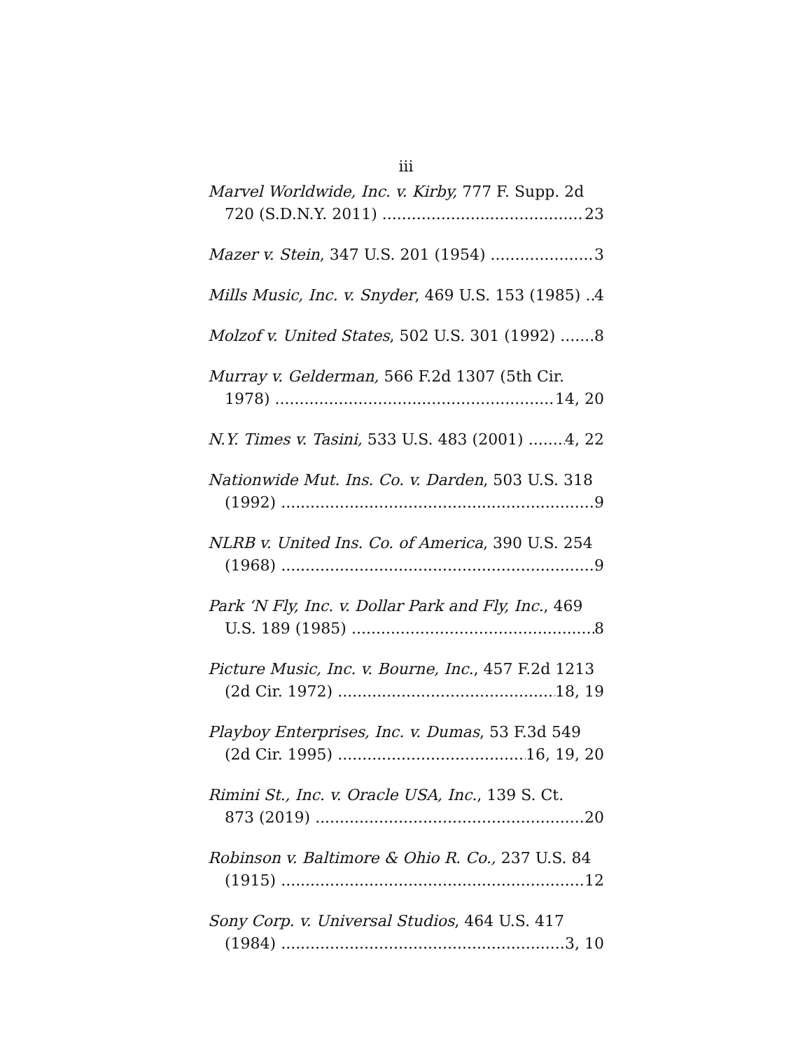iii
Marvel Worldwide, Inc. v. Kirby, 777 F. Supp. 2d
720 (S.D.N.Y. 2011) 23
Mazer v. Stein, 347 U.S. 201 (1954) 3
Mills Music, Inc. v. Snyder, 469 U.S. 153 (1985) 4
Molzof v. United States, 502 U.S. 301 (1992) 8
Murray v. Gelderman, 566 F.2d 1307 (5th Cir.
1978) 14, 20
N.Y. Times v. Tasini, 533 U.S. 483 (2001) 4, 22
Nationwide Mut. Ins. Co. v. Darden, 503 U.S. 318
(1992) 9
NLRB v. United Ins. Co. of America, 390 U.S. 254
(1968) 9
Park ‘N Fly, Inc. v. Dollar Park and Fly, Inc., 469
U.S. 189 (1985) 8
Picture Music, Inc. v. Bourne, Inc., 457 F.2d 1213
(2d Cir. 1972) 18, 19
Playboy Enterprises, Inc. v. Dumas, 53 F.3d 549
(2d Cir. 1995) 16, 19, 20
Rimini St., Inc. v. Oracle USA, Inc., 139 S. Ct.
873 (2019) 20
Robinson v. Baltimore & Ohio R. Co., 237 U.S. 84
(1915) 12
Sony Corp. v. Universal Studios, 464 U.S. 417
(1984) 3, 10